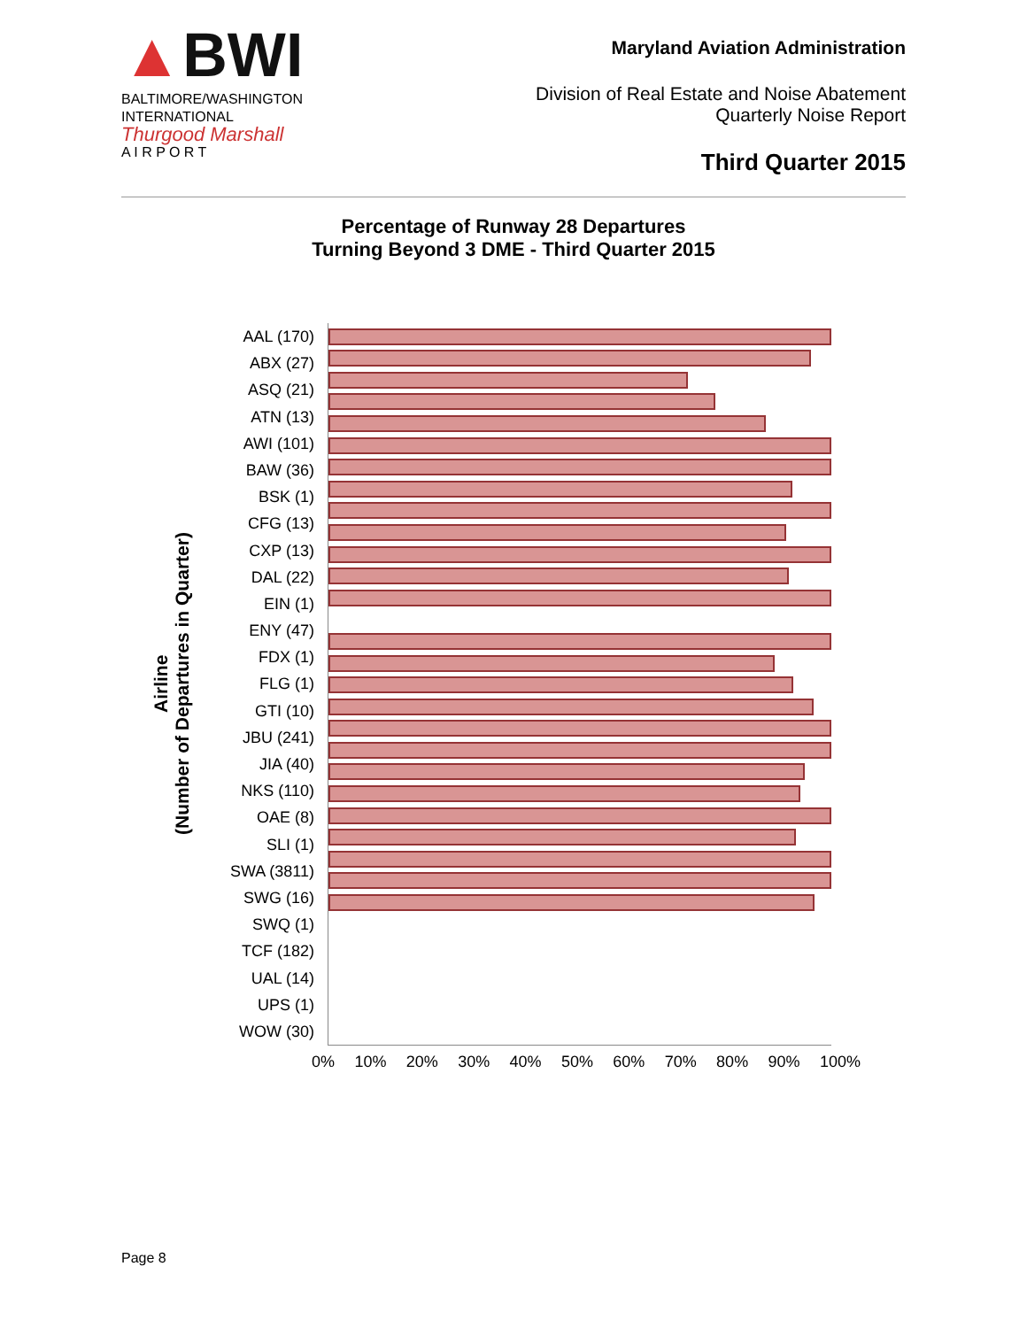▲BWI
BALTIMORE/WASHINGTON
INTERNATIONAL
Thurgood Marshall
A I R P O R T
Maryland Aviation Administration
Division of Real Estate and Noise Abatement
Quarterly Noise Report
Third Quarter 2015
Percentage of Runway 28 Departures
Turning Beyond 3 DME - Third Quarter 2015
Airline
(Number of Departures in Quarter)
AAL (170)
ABX (27)
ASQ (21)
ATN (13)
AWI (101)
BAW (36)
BSK (1)
CFG (13)
CXP (13)
DAL (22)
EIN (1)
ENY (47)
FDX (1)
FLG (1)
GTI (10)
JBU (241)
JIA (40)
NKS (110)
OAE (8)
SLI (1)
SWA (3811)
SWG (16)
SWQ (1)
TCF (182)
UAL (14)
UPS (1)
WOW (30)
0% 10% 20% 30% 40% 50% 60% 70% 80% 90% 100%
Page 8